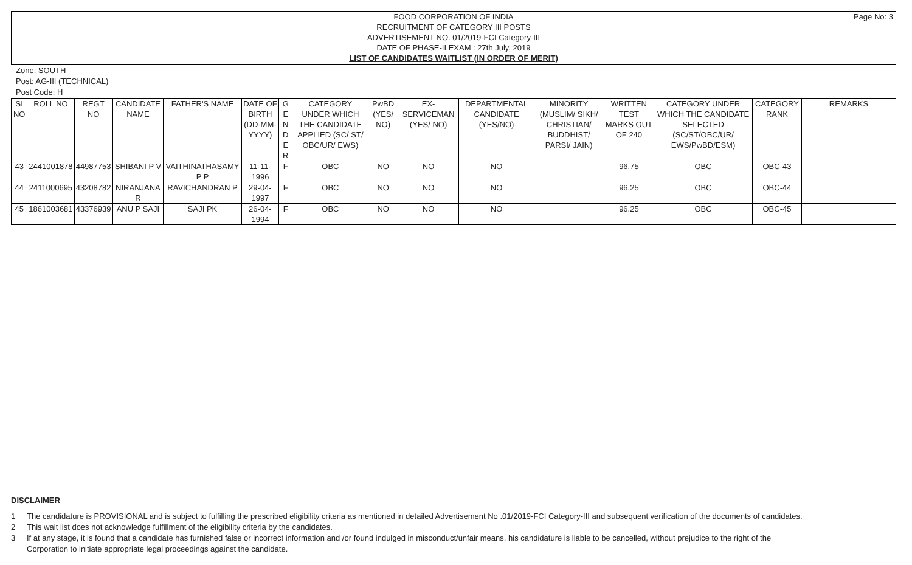Page No: 3
FOOD CORPORATION OF INDIA
RECRUITMENT OF CATEGORY III POSTS
ADVERTISEMENT NO. 01/2019-FCI Category-III
DATE OF PHASE-II EXAM : 27th July, 2019
LIST OF CANDIDATES WAITLIST (IN ORDER OF MERIT)
Zone: SOUTH
Post: AG-III (TECHNICAL)
Post Code: H
| SI NO | ROLL NO | REGT NO | CANDIDATE NAME | FATHER'S NAME | DATE OF BIRTH (DD-MM-YYYY) | G E N D E R | CATEGORY UNDER WHICH THE CANDIDATE APPLIED (SC/ ST/ OBC/UR/ EWS) | PwBD (YES/ NO) | EX-SERVICEMAN (YES/ NO) | DEPARTMENTAL CANDIDATE (YES/NO) | MINORITY (MUSLIM/ SIKH/ CHRISTIAN/ BUDDHIST/ PARSI/ JAIN) | WRITTEN TEST MARKS OUT OF 240 | CATEGORY UNDER WHICH THE CANDIDATE SELECTED (SC/ST/OBC/UR/ EWS/PwBD/ESM) | CATEGORY RANK | REMARKS |
| --- | --- | --- | --- | --- | --- | --- | --- | --- | --- | --- | --- | --- | --- | --- | --- |
| 43 | 2441001878 | 44987753 | SHIBANI P V | VAITHINATHASAMY P P | 11-11-1996 | F | OBC | NO | NO | NO | | 96.75 | OBC | OBC-43 | |
| 44 | 2411000695 | 43208782 | NIRANJANA R | RAVICHANDRAN P | 29-04-1997 | F | OBC | NO | NO | NO | | 96.25 | OBC | OBC-44 | |
| 45 | 1861003681 | 43376939 | ANU P SAJI | SAJI PK | 26-04-1994 | F | OBC | NO | NO | NO | | 96.25 | OBC | OBC-45 | |
DISCLAIMER
1 The candidature is PROVISIONAL and is subject to fulfilling the prescribed eligibility criteria as mentioned in detailed Advertisement No .01/2019-FCI Category-III and subsequent verification of the documents of candidates.
2 This wait list does not acknowledge fulfillment of the eligibility criteria by the candidates.
3 If at any stage, it is found that a candidate has furnished false or incorrect information and /or found indulged in misconduct/unfair means, his candidature is liable to be cancelled, without prejudice to the right of the Corporation to initiate appropriate legal proceedings against the candidate.